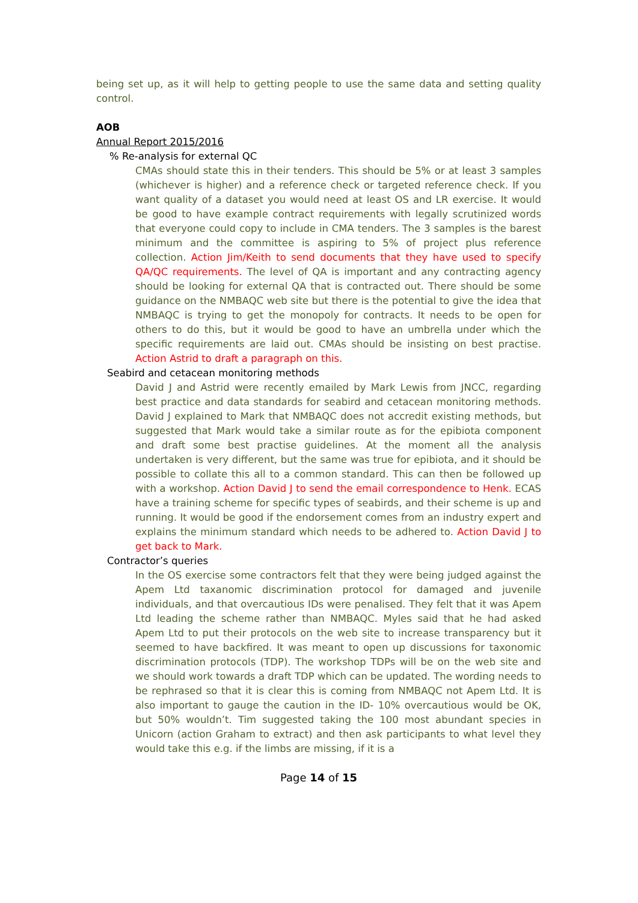being set up, as it will help to getting people to use the same data and setting quality control.
AOB
Annual Report 2015/2016
% Re-analysis for external QC
CMAs should state this in their tenders. This should be 5% or at least 3 samples (whichever is higher) and a reference check or targeted reference check. If you want quality of a dataset you would need at least OS and LR exercise. It would be good to have example contract requirements with legally scrutinized words that everyone could copy to include in CMA tenders. The 3 samples is the barest minimum and the committee is aspiring to 5% of project plus reference collection. Action Jim/Keith to send documents that they have used to specify QA/QC requirements. The level of QA is important and any contracting agency should be looking for external QA that is contracted out. There should be some guidance on the NMBAQC web site but there is the potential to give the idea that NMBAQC is trying to get the monopoly for contracts. It needs to be open for others to do this, but it would be good to have an umbrella under which the specific requirements are laid out. CMAs should be insisting on best practise. Action Astrid to draft a paragraph on this.
Seabird and cetacean monitoring methods
David J and Astrid were recently emailed by Mark Lewis from JNCC, regarding best practice and data standards for seabird and cetacean monitoring methods. David J explained to Mark that NMBAQC does not accredit existing methods, but suggested that Mark would take a similar route as for the epibiota component and draft some best practise guidelines. At the moment all the analysis undertaken is very different, but the same was true for epibiota, and it should be possible to collate this all to a common standard. This can then be followed up with a workshop. Action David J to send the email correspondence to Henk. ECAS have a training scheme for specific types of seabirds, and their scheme is up and running. It would be good if the endorsement comes from an industry expert and explains the minimum standard which needs to be adhered to. Action David J to get back to Mark.
Contractor’s queries
In the OS exercise some contractors felt that they were being judged against the Apem Ltd taxanomic discrimination protocol for damaged and juvenile individuals, and that overcautious IDs were penalised. They felt that it was Apem Ltd leading the scheme rather than NMBAQC. Myles said that he had asked Apem Ltd to put their protocols on the web site to increase transparency but it seemed to have backfired. It was meant to open up discussions for taxonomic discrimination protocols (TDP). The workshop TDPs will be on the web site and we should work towards a draft TDP which can be updated. The wording needs to be rephrased so that it is clear this is coming from NMBAQC not Apem Ltd. It is also important to gauge the caution in the ID- 10% overcautious would be OK, but 50% wouldn’t. Tim suggested taking the 100 most abundant species in Unicorn (action Graham to extract) and then ask participants to what level they would take this e.g. if the limbs are missing, if it is a
Page 14 of 15